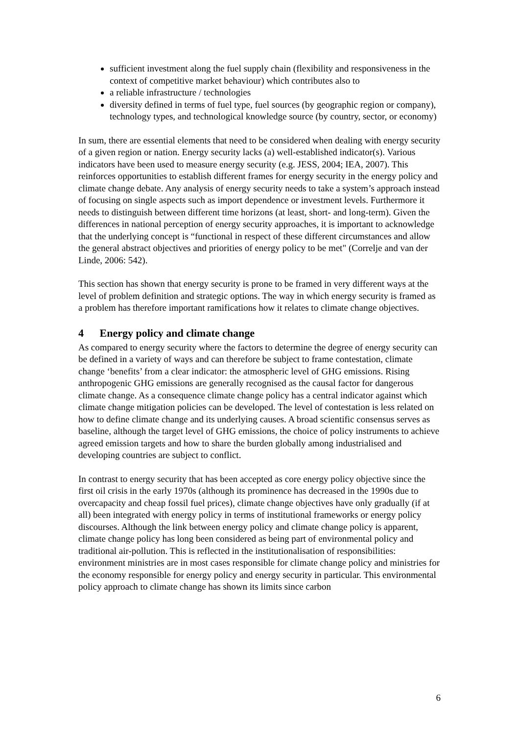sufficient investment along the fuel supply chain (flexibility and responsiveness in the context of competitive market behaviour) which contributes also to
a reliable infrastructure / technologies
diversity defined in terms of fuel type, fuel sources (by geographic region or company), technology types, and technological knowledge source (by country, sector, or economy)
In sum, there are essential elements that need to be considered when dealing with energy security of a given region or nation. Energy security lacks (a) well-established indicator(s). Various indicators have been used to measure energy security (e.g. JESS, 2004; IEA, 2007). This reinforces opportunities to establish different frames for energy security in the energy policy and climate change debate. Any analysis of energy security needs to take a system’s approach instead of focusing on single aspects such as import dependence or investment levels. Furthermore it needs to distinguish between different time horizons (at least, short- and long-term). Given the differences in national perception of energy security approaches, it is important to acknowledge that the underlying concept is “functional in respect of these different circumstances and allow the general abstract objectives and priorities of energy policy to be met" (Correlje and van der Linde, 2006: 542).
This section has shown that energy security is prone to be framed in very different ways at the level of problem definition and strategic options. The way in which energy security is framed as a problem has therefore important ramifications how it relates to climate change objectives.
4 Energy policy and climate change
As compared to energy security where the factors to determine the degree of energy security can be defined in a variety of ways and can therefore be subject to frame contestation, climate change ‘benefits’ from a clear indicator: the atmospheric level of GHG emissions. Rising anthropogenic GHG emissions are generally recognised as the causal factor for dangerous climate change. As a consequence climate change policy has a central indicator against which climate change mitigation policies can be developed. The level of contestation is less related on how to define climate change and its underlying causes. A broad scientific consensus serves as baseline, although the target level of GHG emissions, the choice of policy instruments to achieve agreed emission targets and how to share the burden globally among industrialised and developing countries are subject to conflict.
In contrast to energy security that has been accepted as core energy policy objective since the first oil crisis in the early 1970s (although its prominence has decreased in the 1990s due to overcapacity and cheap fossil fuel prices), climate change objectives have only gradually (if at all) been integrated with energy policy in terms of institutional frameworks or energy policy discourses. Although the link between energy policy and climate change policy is apparent, climate change policy has long been considered as being part of environmental policy and traditional air-pollution. This is reflected in the institutionalisation of responsibilities: environment ministries are in most cases responsible for climate change policy and ministries for the economy responsible for energy policy and energy security in particular. This environmental policy approach to climate change has shown its limits since carbon
6